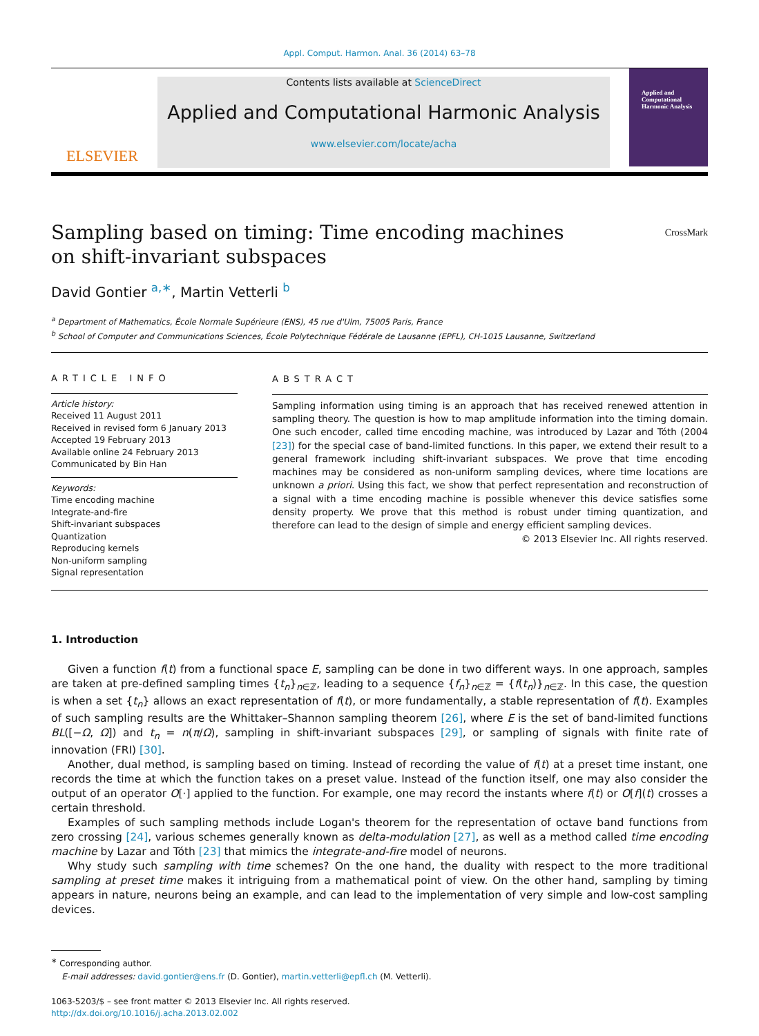Appl. Comput. Harmon. Anal. 36 (2014) 63–78
ELSEVIER
Contents lists available at ScienceDirect
Applied and Computational Harmonic Analysis
www.elsevier.com/locate/acha
Applied and
Computational
Harmonic Analysis
Sampling based on timing: Time encoding machines on shift-invariant subspaces
CrossMark
David Gontier <sup>a,∗</sup>, Martin Vetterli <sup>b</sup>
<sup>a</sup> Department of Mathematics, École Normale Supérieure (ENS), 45 rue d'Ulm, 75005 Paris, France
<sup>b</sup> School of Computer and Communications Sciences, École Polytechnique Fédérale de Lausanne (EPFL), CH-1015 Lausanne, Switzerland
ARTICLE INFO
Article history:
Received 11 August 2011
Received in revised form 6 January 2013
Accepted 19 February 2013
Available online 24 February 2013
Communicated by Bin Han
Keywords:
Time encoding machine
Integrate-and-fire
Shift-invariant subspaces
Quantization
Reproducing kernels
Non-uniform sampling
Signal representation
ABSTRACT
Sampling information using timing is an approach that has received renewed attention in sampling theory. The question is how to map amplitude information into the timing domain. One such encoder, called time encoding machine, was introduced by Lazar and Tóth (2004 [23]) for the special case of band-limited functions. In this paper, we extend their result to a general framework including shift-invariant subspaces. We prove that time encoding machines may be considered as non-uniform sampling devices, where time locations are unknown a priori. Using this fact, we show that perfect representation and reconstruction of a signal with a time encoding machine is possible whenever this device satisfies some density property. We prove that this method is robust under timing quantization, and therefore can lead to the design of simple and energy efficient sampling devices.
© 2013 Elsevier Inc. All rights reserved.
1. Introduction
Given a function f(t) from a functional space E, sampling can be done in two different ways. In one approach, samples are taken at pre-defined sampling times {t<sub>n</sub>}<sub>n∈ℤ</sub>, leading to a sequence {f<sub>n</sub>}<sub>n∈ℤ</sub> = {f(t<sub>n</sub>)}<sub>n∈ℤ</sub>. In this case, the question is when a set {t<sub>n</sub>} allows an exact representation of f(t), or more fundamentally, a stable representation of f(t). Examples of such sampling results are the Whittaker–Shannon sampling theorem [26], where E is the set of band-limited functions BL([−Ω, Ω]) and t<sub>n</sub> = n(π/Ω), sampling in shift-invariant subspaces [29], or sampling of signals with finite rate of innovation (FRI) [30].
Another, dual method, is sampling based on timing. Instead of recording the value of f(t) at a preset time instant, one records the time at which the function takes on a preset value. Instead of the function itself, one may also consider the output of an operator O[·] applied to the function. For example, one may record the instants where f(t) or O[f](t) crosses a certain threshold.
Examples of such sampling methods include Logan's theorem for the representation of octave band functions from zero crossing [24], various schemes generally known as delta-modulation [27], as well as a method called time encoding machine by Lazar and Tóth [23] that mimics the integrate-and-fire model of neurons.
Why study such sampling with time schemes? On the one hand, the duality with respect to the more traditional sampling at preset time makes it intriguing from a mathematical point of view. On the other hand, sampling by timing appears in nature, neurons being an example, and can lead to the implementation of very simple and low-cost sampling devices.
<sup>∗</sup> Corresponding author.
E-mail addresses: david.gontier@ens.fr (D. Gontier), martin.vetterli@epfl.ch (M. Vetterli).
1063-5203/$ – see front matter © 2013 Elsevier Inc. All rights reserved.
http://dx.doi.org/10.1016/j.acha.2013.02.002